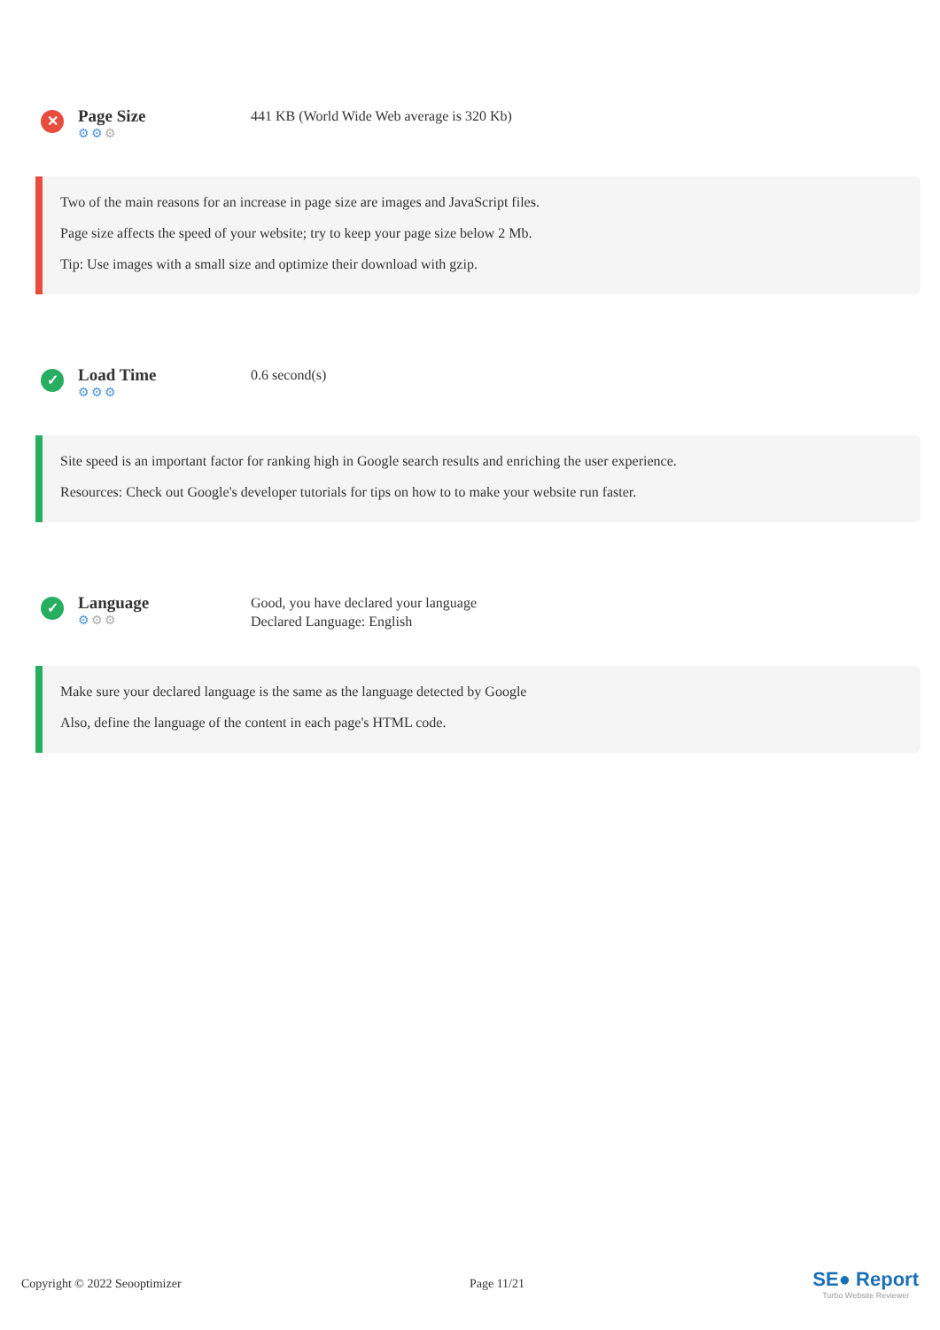✕
Page Size
⚙⚙⚙
441 KB (World Wide Web average is 320 Kb)
Two of the main reasons for an increase in page size are images and JavaScript files.
Page size affects the speed of your website; try to keep your page size below 2 Mb.
Tip: Use images with a small size and optimize their download with gzip.
✓
Load Time
⚙⚙⚙
0.6 second(s)
Site speed is an important factor for ranking high in Google search results and enriching the user experience.
Resources: Check out Google's developer tutorials for tips on how to to make your website run faster.
✓
Language
⚙⚙⚙
Good, you have declared your language
Declared Language: English
Make sure your declared language is the same as the language detected by Google
Also, define the language of the content in each page's HTML code.
Copyright © 2022 Seooptimizer Page 11/21
SE● Report
Turbo Website Reviewer